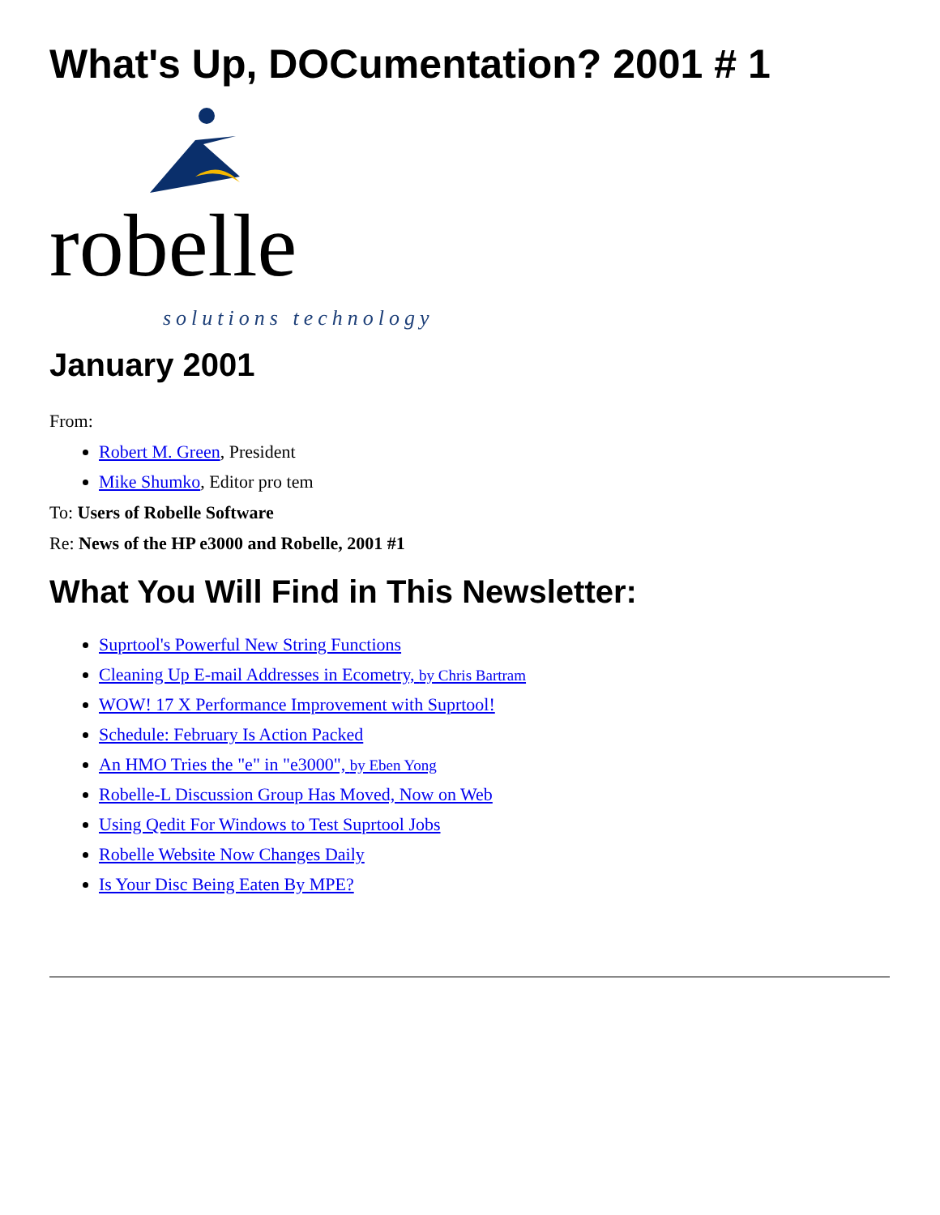What's Up, DOCumentation? 2001 # 1
robelle
solutions technology
January 2001
From:
Robert M. Green, President
Mike Shumko, Editor pro tem
To: Users of Robelle Software
Re: News of the HP e3000 and Robelle, 2001 #1
What You Will Find in This Newsletter:
Suprtool's Powerful New String Functions
Cleaning Up E-mail Addresses in Ecometry, by Chris Bartram
WOW! 17 X Performance Improvement with Suprtool!
Schedule: February Is Action Packed
An HMO Tries the "e" in "e3000", by Eben Yong
Robelle-L Discussion Group Has Moved, Now on Web
Using Qedit For Windows to Test Suprtool Jobs
Robelle Website Now Changes Daily
Is Your Disc Being Eaten By MPE?